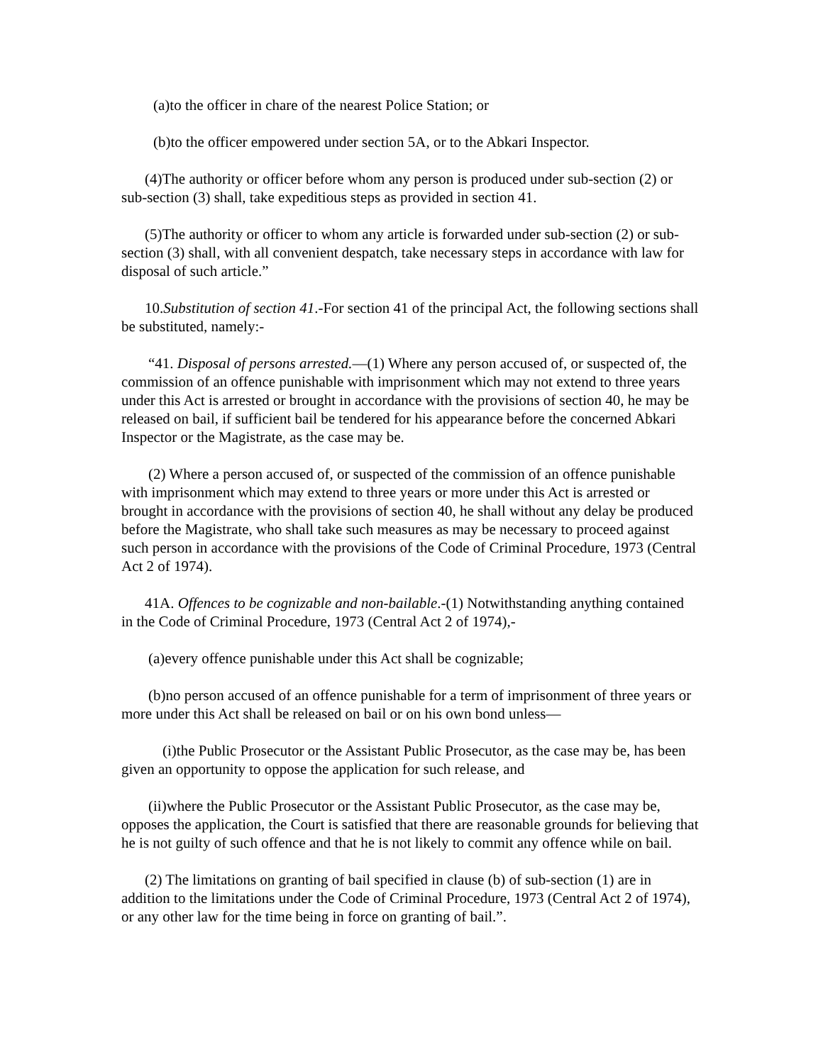(a)to the officer in chare of the nearest Police Station; or
(b)to the officer empowered under section 5A, or to the Abkari Inspector.
(4)The authority or officer before whom any person is produced under sub-section (2) or sub-section (3) shall, take expeditious steps as provided in section 41.
(5)The authority or officer to whom any article is forwarded under sub-section (2) or sub-section (3) shall, with all convenient despatch, take necessary steps in accordance with law for disposal of such article.”
10.Substitution of section 41.-For section 41 of the principal Act, the following sections shall be substituted, namely:-
“41. Disposal of persons arrested.—(1) Where any person accused of, or suspected of, the commission of an offence punishable with imprisonment which may not extend to three years under this Act is arrested or brought in accordance with the provisions of section 40, he may be released on bail, if sufficient bail be tendered for his appearance before the concerned Abkari Inspector or the Magistrate, as the case may be.
(2) Where a person accused of, or suspected of the commission of an offence punishable with imprisonment which may extend to three years or more under this Act is arrested or brought in accordance with the provisions of section 40, he shall without any delay be produced before the Magistrate, who shall take such measures as may be necessary to proceed against such person in accordance with the provisions of the Code of Criminal Procedure, 1973 (Central Act 2 of 1974).
41A. Offences to be cognizable and non-bailable.-(1) Notwithstanding anything contained in the Code of Criminal Procedure, 1973 (Central Act 2 of 1974),-
(a)every offence punishable under this Act shall be cognizable;
(b)no person accused of an offence punishable for a term of imprisonment of three years or more under this Act shall be released on bail or on his own bond unless—
(i)the Public Prosecutor or the Assistant Public Prosecutor, as the case may be, has been given an opportunity to oppose the application for such release, and
(ii)where the Public Prosecutor or the Assistant Public Prosecutor, as the case may be, opposes the application, the Court is satisfied that there are reasonable grounds for believing that he is not guilty of such offence and that he is not likely to commit any offence while on bail.
(2) The limitations on granting of bail specified in clause (b) of sub-section (1) are in addition to the limitations under the Code of Criminal Procedure, 1973 (Central Act 2 of 1974), or any other law for the time being in force on granting of bail.”.